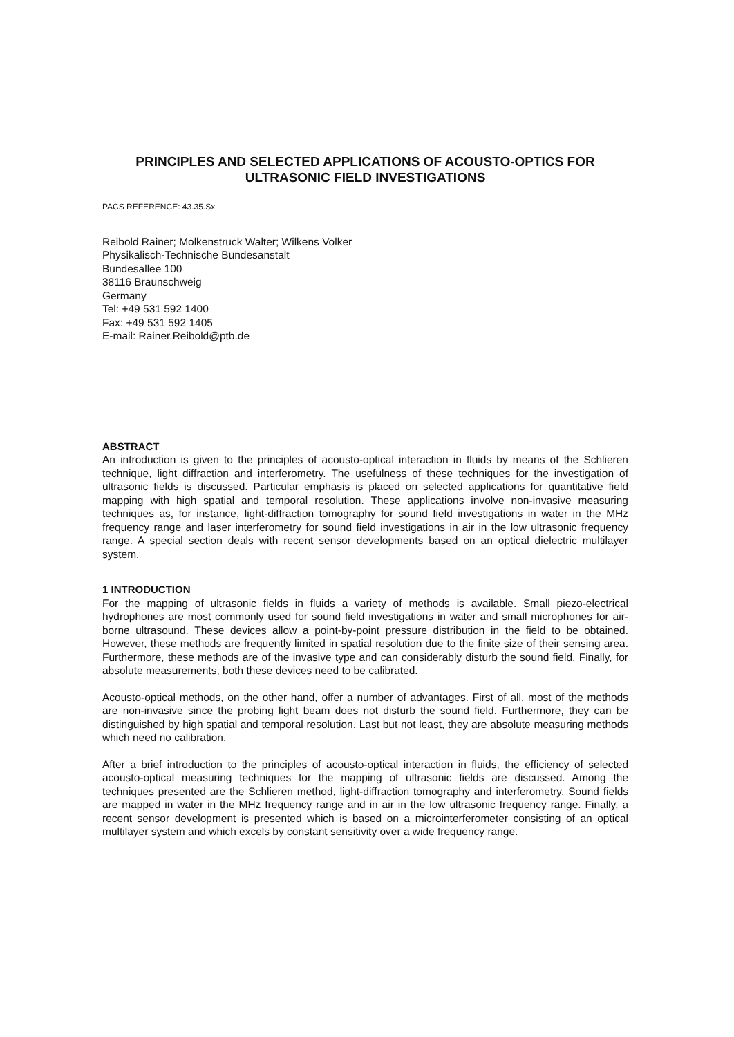PRINCIPLES AND SELECTED APPLICATIONS OF ACOUSTO-OPTICS FOR
ULTRASONIC FIELD INVESTIGATIONS
PACS REFERENCE: 43.35.Sx
Reibold Rainer; Molkenstruck Walter; Wilkens Volker
Physikalisch-Technische Bundesanstalt
Bundesallee 100
38116 Braunschweig
Germany
Tel: +49 531 592 1400
Fax: +49 531 592 1405
E-mail: Rainer.Reibold@ptb.de
ABSTRACT
An introduction is given to the principles of acousto-optical interaction in fluids by means of the Schlieren technique, light diffraction and interferometry. The usefulness of these techniques for the investigation of ultrasonic fields is discussed. Particular emphasis is placed on selected applications for quantitative field mapping with high spatial and temporal resolution. These applications involve non-invasive measuring techniques as, for instance, light-diffraction tomography for sound field investigations in water in the MHz frequency range and laser interferometry for sound field investigations in air in the low ultrasonic frequency range. A special section deals with recent sensor developments based on an optical dielectric multilayer system.
1 INTRODUCTION
For the mapping of ultrasonic fields in fluids a variety of methods is available. Small piezo-electrical hydrophones are most commonly used for sound field investigations in water and small microphones for air-borne ultrasound. These devices allow a point-by-point pressure distribution in the field to be obtained. However, these methods are frequently limited in spatial resolution due to the finite size of their sensing area. Furthermore, these methods are of the invasive type and can considerably disturb the sound field. Finally, for absolute measurements, both these devices need to be calibrated.
Acousto-optical methods, on the other hand, offer a number of advantages. First of all, most of the methods are non-invasive since the probing light beam does not disturb the sound field. Furthermore, they can be distinguished by high spatial and temporal resolution. Last but not least, they are absolute measuring methods which need no calibration.
After a brief introduction to the principles of acousto-optical interaction in fluids, the efficiency of selected acousto-optical measuring techniques for the mapping of ultrasonic fields are discussed. Among the techniques presented are the Schlieren method, light-diffraction tomography and interferometry. Sound fields are mapped in water in the MHz frequency range and in air in the low ultrasonic frequency range. Finally, a recent sensor development is presented which is based on a microinterferometer consisting of an optical multilayer system and which excels by constant sensitivity over a wide frequency range.